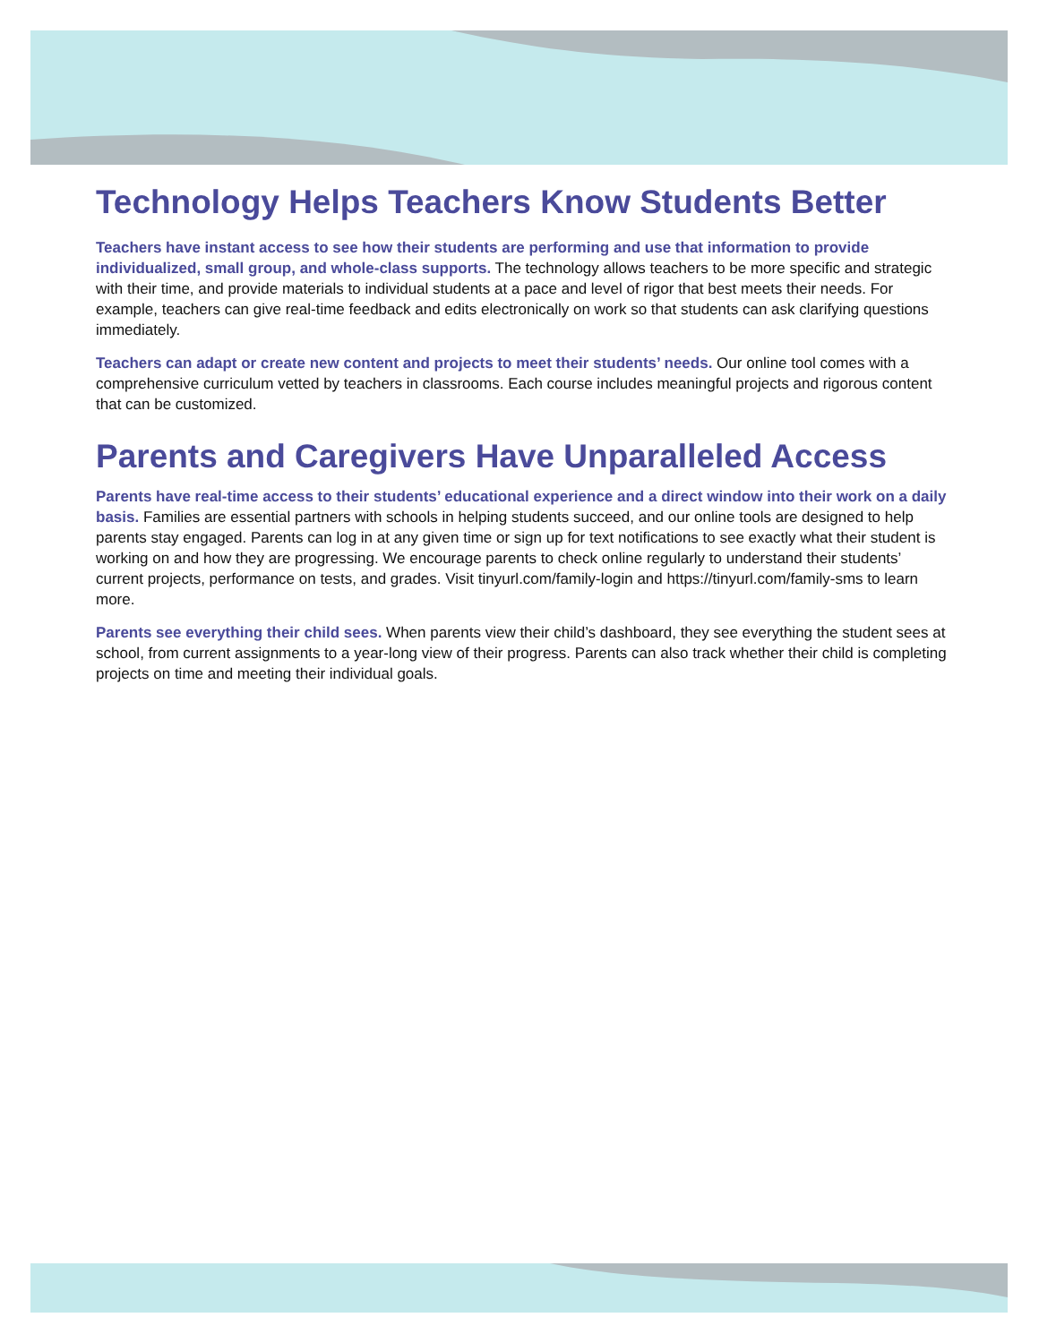Technology Helps Teachers Know Students Better
Teachers have instant access to see how their students are performing and use that information to provide individualized, small group, and whole-class supports. The technology allows teachers to be more specific and strategic with their time, and provide materials to individual students at a pace and level of rigor that best meets their needs. For example, teachers can give real-time feedback and edits electronically on work so that students can ask clarifying questions immediately.
Teachers can adapt or create new content and projects to meet their students’ needs. Our online tool comes with a comprehensive curriculum vetted by teachers in classrooms. Each course includes meaningful projects and rigorous content that can be customized.
Parents and Caregivers Have Unparalleled Access
Parents have real-time access to their students’ educational experience and a direct window into their work on a daily basis. Families are essential partners with schools in helping students succeed, and our online tools are designed to help parents stay engaged. Parents can log in at any given time or sign up for text notifications to see exactly what their student is working on and how they are progressing. We encourage parents to check online regularly to understand their students’ current projects, performance on tests, and grades. Visit tinyurl.com/family-login and https://tinyurl.com/family-sms to learn more.
Parents see everything their child sees. When parents view their child’s dashboard, they see everything the student sees at school, from current assignments to a year-long view of their progress. Parents can also track whether their child is completing projects on time and meeting their individual goals.